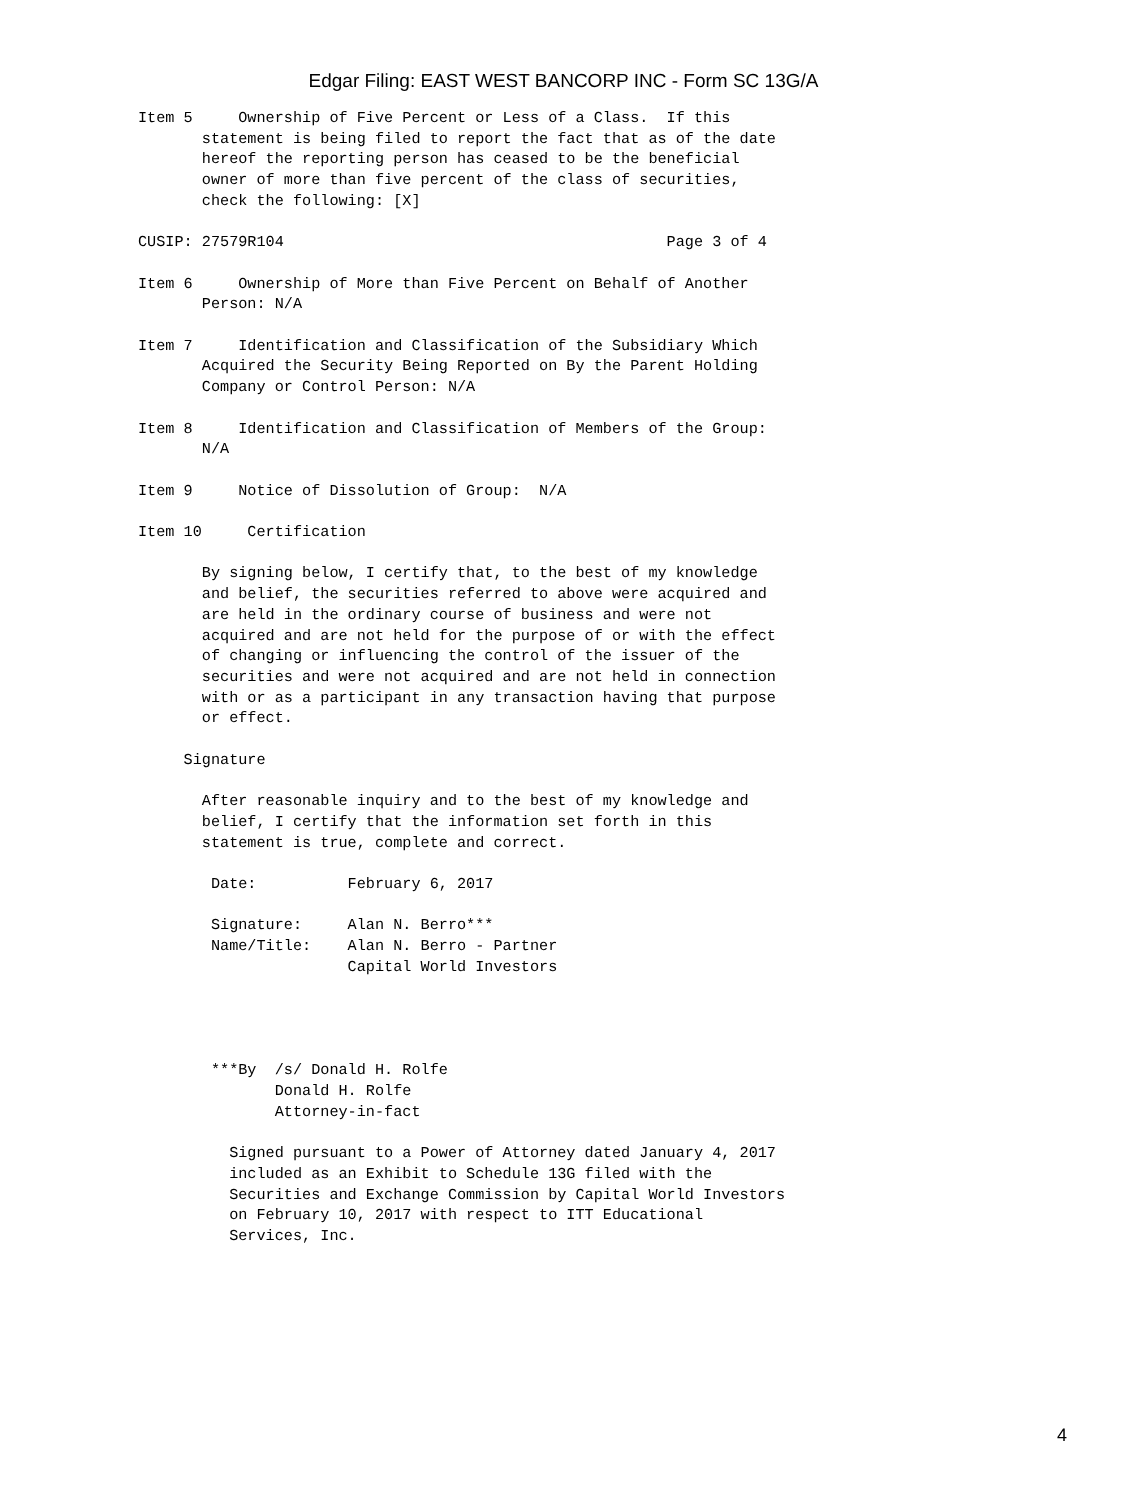Edgar Filing: EAST WEST BANCORP INC - Form SC 13G/A
Item 5     Ownership of Five Percent or Less of a Class.  If this
       statement is being filed to report the fact that as of the date
       hereof the reporting person has ceased to be the beneficial
       owner of more than five percent of the class of securities,
       check the following: [X]

CUSIP: 27579R104                                          Page 3 of 4

Item 6     Ownership of More than Five Percent on Behalf of Another
       Person: N/A

Item 7     Identification and Classification of the Subsidiary Which
       Acquired the Security Being Reported on By the Parent Holding
       Company or Control Person: N/A

Item 8     Identification and Classification of Members of the Group:
       N/A

Item 9     Notice of Dissolution of Group:  N/A

Item 10     Certification

       By signing below, I certify that, to the best of my knowledge
       and belief, the securities referred to above were acquired and
       are held in the ordinary course of business and were not
       acquired and are not held for the purpose of or with the effect
       of changing or influencing the control of the issuer of the
       securities and were not acquired and are not held in connection
       with or as a participant in any transaction having that purpose
       or effect.

     Signature

       After reasonable inquiry and to the best of my knowledge and
       belief, I certify that the information set forth in this
       statement is true, complete and correct.

        Date:          February 6, 2017

        Signature:     Alan N. Berro***
        Name/Title:    Alan N. Berro - Partner
                       Capital World Investors




        ***By  /s/ Donald H. Rolfe
               Donald H. Rolfe
               Attorney-in-fact

          Signed pursuant to a Power of Attorney dated January 4, 2017
          included as an Exhibit to Schedule 13G filed with the
          Securities and Exchange Commission by Capital World Investors
          on February 10, 2017 with respect to ITT Educational
          Services, Inc.
4